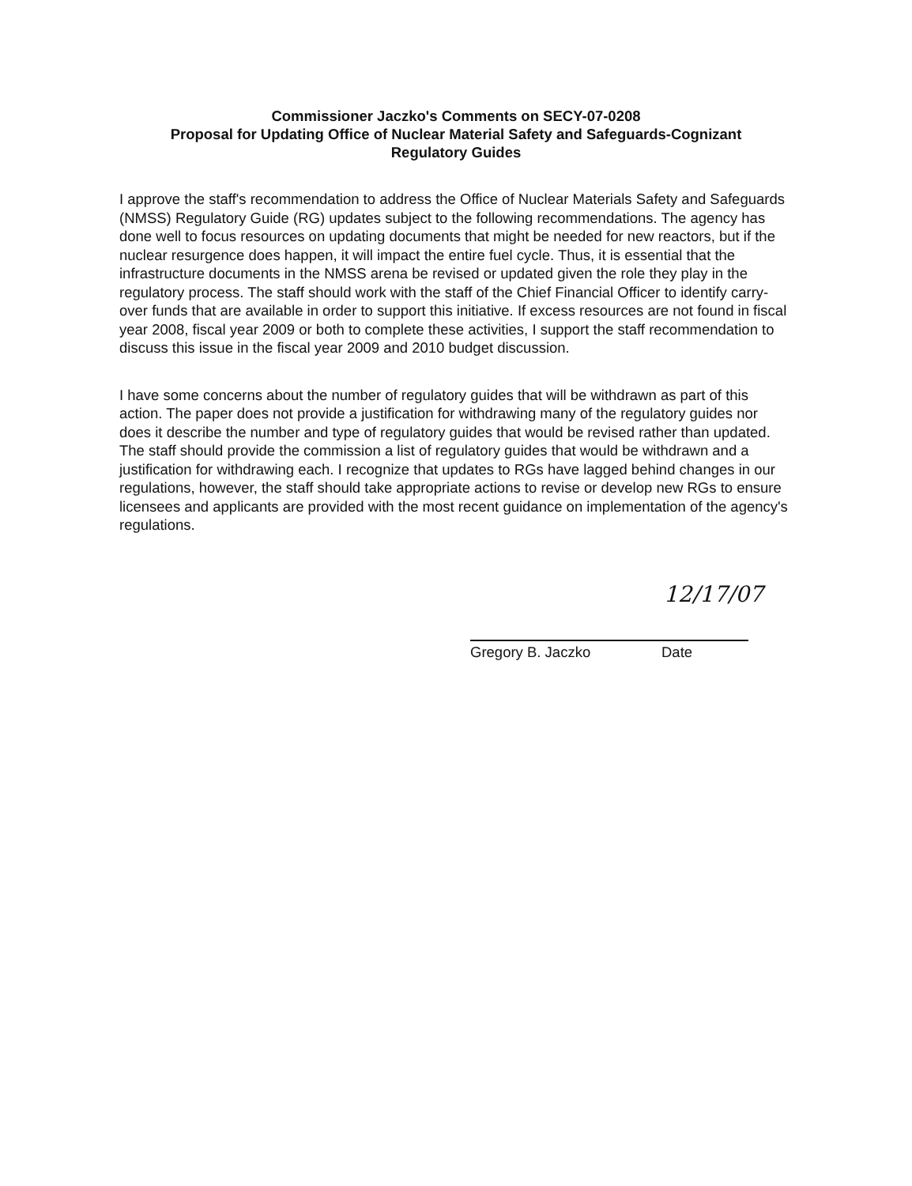Commissioner Jaczko's Comments on SECY-07-0208
Proposal for Updating Office of Nuclear Material Safety and Safeguards-Cognizant
Regulatory Guides
I approve the staff's recommendation to address the Office of Nuclear Materials Safety and Safeguards (NMSS) Regulatory Guide (RG) updates subject to the following recommendations. The agency has done well to focus resources on updating documents that might be needed for new reactors, but if the nuclear resurgence does happen, it will impact the entire fuel cycle. Thus, it is essential that the infrastructure documents in the NMSS arena be revised or updated given the role they play in the regulatory process. The staff should work with the staff of the Chief Financial Officer to identify carry-over funds that are available in order to support this initiative. If excess resources are not found in fiscal year 2008, fiscal year 2009 or both to complete these activities, I support the staff recommendation to discuss this issue in the fiscal year 2009 and 2010 budget discussion.
I have some concerns about the number of regulatory guides that will be withdrawn as part of this action. The paper does not provide a justification for withdrawing many of the regulatory guides nor does it describe the number and type of regulatory guides that would be revised rather than updated. The staff should provide the commission a list of regulatory guides that would be withdrawn and a justification for withdrawing each. I recognize that updates to RGs have lagged behind changes in our regulations, however, the staff should take appropriate actions to revise or develop new RGs to ensure licensees and applicants are provided with the most recent guidance on implementation of the agency's regulations.
12/17/07
Gregory B. Jaczko Date